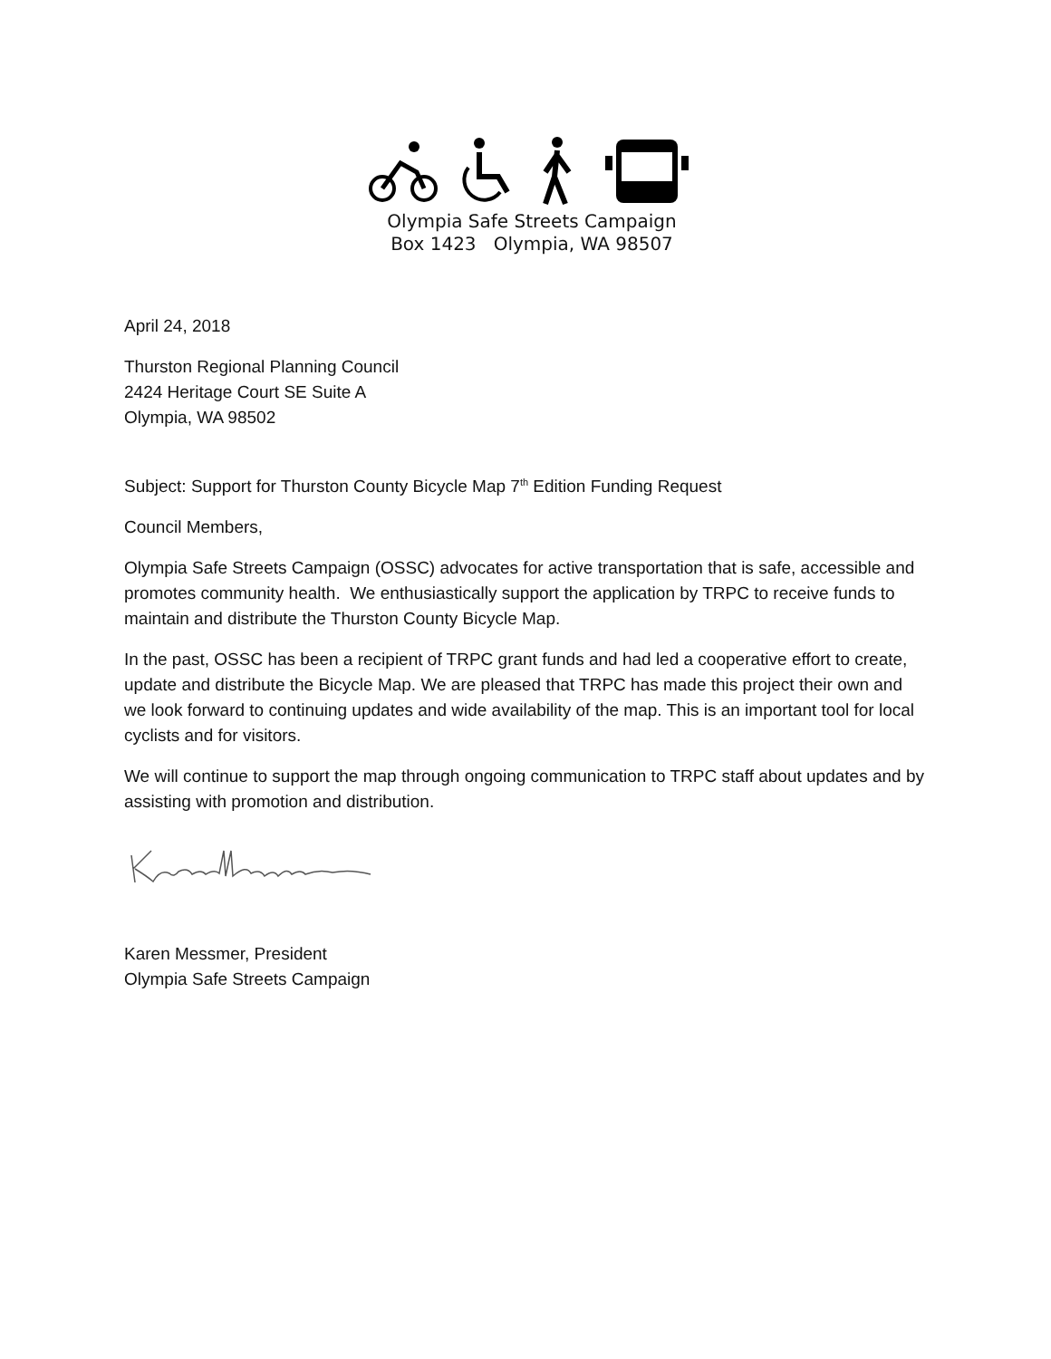Olympia Safe Streets Campaign
Box 1423 Olympia, WA 98507
April 24, 2018
Thurston Regional Planning Council
2424 Heritage Court SE Suite A
Olympia, WA 98502
Subject: Support for Thurston County Bicycle Map 7<sup>th</sup> Edition Funding Request
Council Members,
Olympia Safe Streets Campaign (OSSC) advocates for active transportation that is safe, accessible and promotes community health. We enthusiastically support the application by TRPC to receive funds to maintain and distribute the Thurston County Bicycle Map.
In the past, OSSC has been a recipient of TRPC grant funds and had led a cooperative effort to create, update and distribute the Bicycle Map. We are pleased that TRPC has made this project their own and we look forward to continuing updates and wide availability of the map. This is an important tool for local cyclists and for visitors.
We will continue to support the map through ongoing communication to TRPC staff about updates and by assisting with promotion and distribution.
Karen Messmer, President
Olympia Safe Streets Campaign